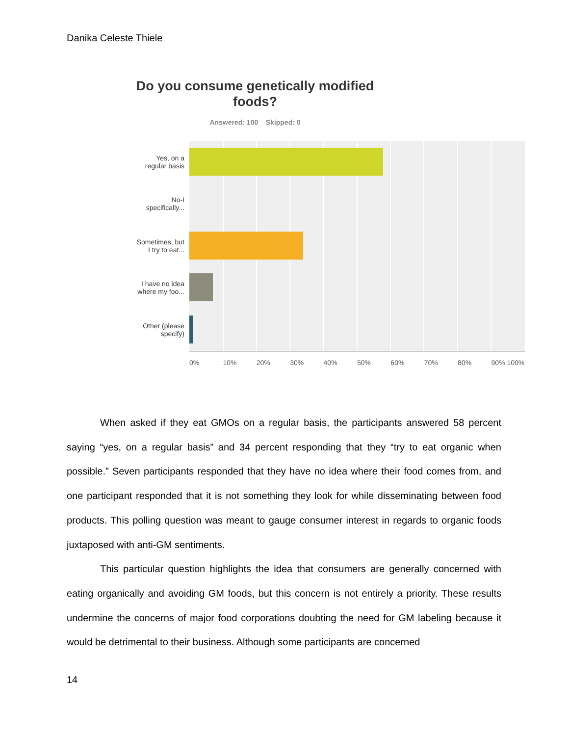Danika Celeste Thiele
Do you consume genetically modified foods?
Answered: 100 Skipped: 0
Yes, on a
regular basis
No-I
specifically...
Sometimes, but
I try to eat...
I have no idea
where my foo...
Other (please
specify)
0% 10% 20% 30% 40% 50% 60% 70% 80% 90% 100%
When asked if they eat GMOs on a regular basis, the participants answered 58 percent saying “yes, on a regular basis” and 34 percent responding that they “try to eat organic when possible.” Seven participants responded that they have no idea where their food comes from, and one participant responded that it is not something they look for while disseminating between food products. This polling question was meant to gauge consumer interest in regards to organic foods juxtaposed with anti-GM sentiments.
This particular question highlights the idea that consumers are generally concerned with eating organically and avoiding GM foods, but this concern is not entirely a priority. These results undermine the concerns of major food corporations doubting the need for GM labeling because it would be detrimental to their business. Although some participants are concerned
14